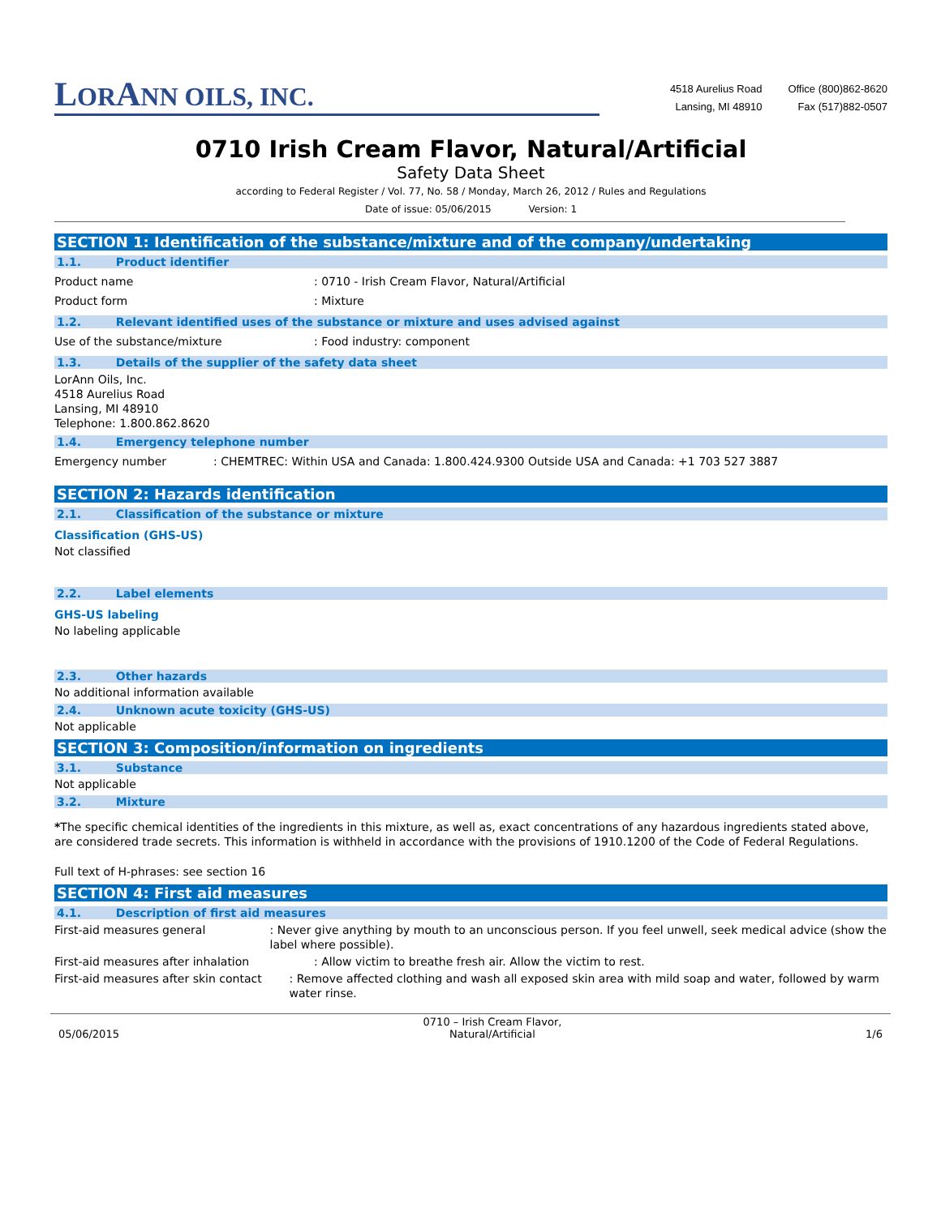LORANN OILS, INC.
4518 Aurelius Road
Lansing, MI 48910
Office (800)862-8620
Fax (517)882-0507
0710 Irish Cream Flavor, Natural/Artificial
Safety Data Sheet
according to Federal Register / Vol. 77, No. 58 / Monday, March 26, 2012 / Rules and Regulations
Date of issue: 05/06/2015 Version: 1
SECTION 1: Identification of the substance/mixture and of the company/undertaking
1.1. Product identifier
Product name : 0710 - Irish Cream Flavor, Natural/Artificial
Product form : Mixture
1.2. Relevant identified uses of the substance or mixture and uses advised against
Use of the substance/mixture : Food industry: component
1.3. Details of the supplier of the safety data sheet
LorAnn Oils, Inc.
4518 Aurelius Road
Lansing, MI 48910
Telephone: 1.800.862.8620
1.4. Emergency telephone number
Emergency number : CHEMTREC: Within USA and Canada: 1.800.424.9300 Outside USA and Canada: +1 703 527 3887
SECTION 2: Hazards identification
2.1. Classification of the substance or mixture
Classification (GHS-US)
Not classified
2.2. Label elements
GHS-US labeling
No labeling applicable
2.3. Other hazards
No additional information available
2.4. Unknown acute toxicity (GHS-US)
Not applicable
SECTION 3: Composition/information on ingredients
3.1. Substance
Not applicable
3.2. Mixture
*The specific chemical identities of the ingredients in this mixture, as well as, exact concentrations of any hazardous ingredients stated above, are considered trade secrets. This information is withheld in accordance with the provisions of 1910.1200 of the Code of Federal Regulations.
Full text of H-phrases: see section 16
SECTION 4: First aid measures
4.1. Description of first aid measures
First-aid measures general : Never give anything by mouth to an unconscious person. If you feel unwell, seek medical advice (show the label where possible).
First-aid measures after inhalation : Allow victim to breathe fresh air. Allow the victim to rest.
First-aid measures after skin contact : Remove affected clothing and wash all exposed skin area with mild soap and water, followed by warm water rinse.
05/06/2015 0710 – Irish Cream Flavor,
Natural/Artificial 1/6